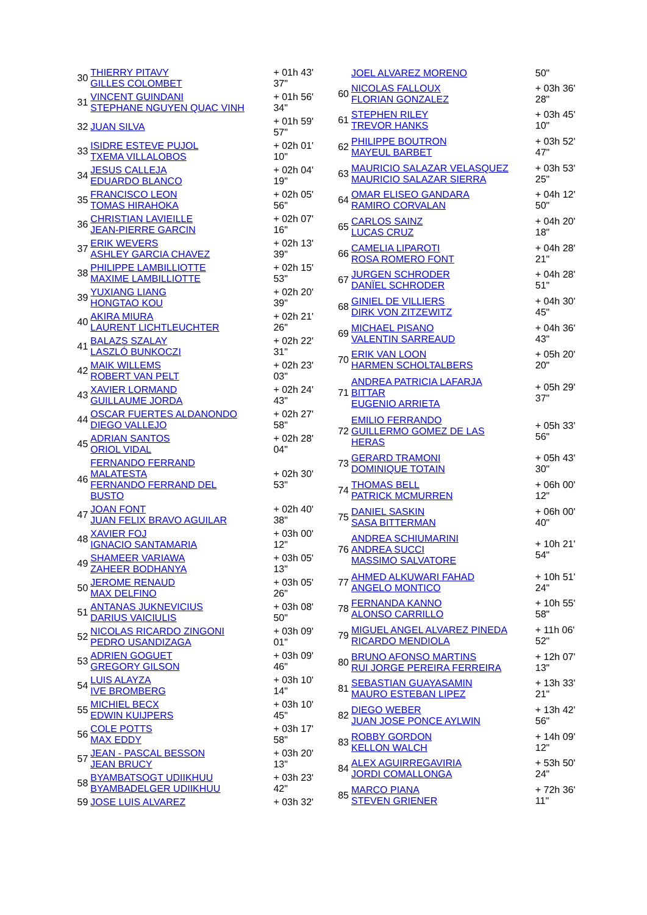| 30 | THIERRY PITAVY GILLES COLOMBET | + 01h 43' 37" |
| 31 | VINCENT GUINDANI STEPHANE NGUYEN QUAC VINH | + 01h 56' 34" |
| 32 | JUAN SILVA | + 01h 59' 57" |
| 33 | ISIDRE ESTEVE PUJOL TXEMA VILLALOBOS | + 02h 01' 10" |
| 34 | JESUS CALLEJA EDUARDO BLANCO | + 02h 04' 19" |
| 35 | FRANCISCO LEON TOMAS HIRAHOKA | + 02h 05' 56" |
| 36 | CHRISTIAN LAVIEILLE JEAN-PIERRE GARCIN | + 02h 07' 16" |
| 37 | ERIK WEVERS ASHLEY GARCIA CHAVEZ | + 02h 13' 39" |
| 38 | PHILIPPE LAMBILLIOTTE MAXIME LAMBILLIOTTE | + 02h 15' 53" |
| 39 | YUXIANG LIANG HONGTAO KOU | + 02h 20' 39" |
| 40 | AKIRA MIURA LAURENT LICHTLEUCHTER | + 02h 21' 26" |
| 41 | BALAZS SZALAY LASZLÓ BUNKOCZI | + 02h 22' 31" |
| 42 | MAIK WILLEMS ROBERT VAN PELT | + 02h 23' 03" |
| 43 | XAVIER LORMAND GUILLAUME JORDA | + 02h 24' 43" |
| 44 | OSCAR FUERTES ALDANONDO DIEGO VALLEJO | + 02h 27' 58" |
| 45 | ADRIAN SANTOS ORIOL VIDAL | + 02h 28' 04" |
| 46 | FERNANDO FERRAND MALATESTA FERNANDO FERRAND DEL BUSTO | + 02h 30' 53" |
| 47 | JOAN FONT JUAN FELIX BRAVO AGUILAR | + 02h 40' 38" |
| 48 | XAVIER FOJ IGNACIO SANTAMARIA | + 03h 00' 12" |
| 49 | SHAMEER VARIAWA ZAHEER BODHANYA | + 03h 05' 13" |
| 50 | JEROME RENAUD MAX DELFINO | + 03h 05' 26" |
| 51 | ANTANAS JUKNEVICIUS DARIUS VAICIULIS | + 03h 08' 50" |
| 52 | NICOLAS RICARDO ZINGONI PEDRO USANDIZAGA | + 03h 09' 01" |
| 53 | ADRIEN GOGUET GREGORY GILSON | + 03h 09' 46" |
| 54 | LUIS ALAYZA IVE BROMBERG | + 03h 10' 14" |
| 55 | MICHIEL BECX EDWIN KUIJPERS | + 03h 10' 45" |
| 56 | COLE POTTS MAX EDDY | + 03h 17' 58" |
| 57 | JEAN - PASCAL BESSON JEAN BRUCY | + 03h 20' 13" |
| 58 | BYAMBATSOGT UDIIKHUU BYAMBADELGER UDIIKHUU | + 03h 23' 42" |
| 59 | JOSE LUIS ALVAREZ | + 03h 32' |
| | JOEL ALVAREZ MORENO | 50" |
| 60 | NICOLAS FALLOUX FLORIAN GONZALEZ | + 03h 36' 28" |
| 61 | STEPHEN RILEY TREVOR HANKS | + 03h 45' 10" |
| 62 | PHILIPPE BOUTRON MAYEUL BARBET | + 03h 52' 47" |
| 63 | MAURICIO SALAZAR VELASQUEZ MAURICIO SALAZAR SIERRA | + 03h 53' 25" |
| 64 | OMAR ELISEO GANDARA RAMIRO CORVALAN | + 04h 12' 50" |
| 65 | CARLOS SAINZ LUCAS CRUZ | + 04h 20' 18" |
| 66 | CAMELIA LIPAROTI ROSA ROMERO FONT | + 04h 28' 21" |
| 67 | JURGEN SCHRODER DANÏEL SCHRODER | + 04h 28' 51" |
| 68 | GINIEL DE VILLIERS DIRK VON ZITZEWITZ | + 04h 30' 45" |
| 69 | MICHAEL PISANO VALENTIN SARREAUD | + 04h 36' 43" |
| 70 | ERIK VAN LOON HARMEN SCHOLTALBERS | + 05h 20' 20" |
| 71 | ANDREA PATRICIA LAFARJA BITTAR EUGENIO ARRIETA | + 05h 29' 37" |
| 72 | EMILIO FERRANDO GUILLERMO GOMEZ DE LAS HERAS | + 05h 33' 56" |
| 73 | GERARD TRAMONI DOMINIQUE TOTAIN | + 05h 43' 30" |
| 74 | THOMAS BELL PATRICK MCMURREN | + 06h 00' 12" |
| 75 | DANIEL SASKIN SASA BITTERMAN | + 06h 00' 40" |
| 76 | ANDREA SCHIUMARINI ANDREA SUCCI MASSIMO SALVATORE | + 10h 21' 54" |
| 77 | AHMED ALKUWARI FAHAD ANGELO MONTICO | + 10h 51' 24" |
| 78 | FERNANDA KANNO ALONSO CARRILLO | + 10h 55' 58" |
| 79 | MIGUEL ANGEL ALVAREZ PINEDA RICARDO MENDIOLA | + 11h 06' 52" |
| 80 | BRUNO AFONSO MARTINS RUI JORGE PEREIRA FERREIRA | + 12h 07' 13" |
| 81 | SEBASTIAN GUAYASAMIN MAURO ESTEBAN LIPEZ | + 13h 33' 21" |
| 82 | DIEGO WEBER JUAN JOSE PONCE AYLWIN | + 13h 42' 56" |
| 83 | ROBBY GORDON KELLON WALCH | + 14h 09' 12" |
| 84 | ALEX AGUIRREGAVIRIA JORDI COMALLONGA | + 53h 50' 24" |
| 85 | MARCO PIANA STEVEN GRIENER | + 72h 36' 11" |